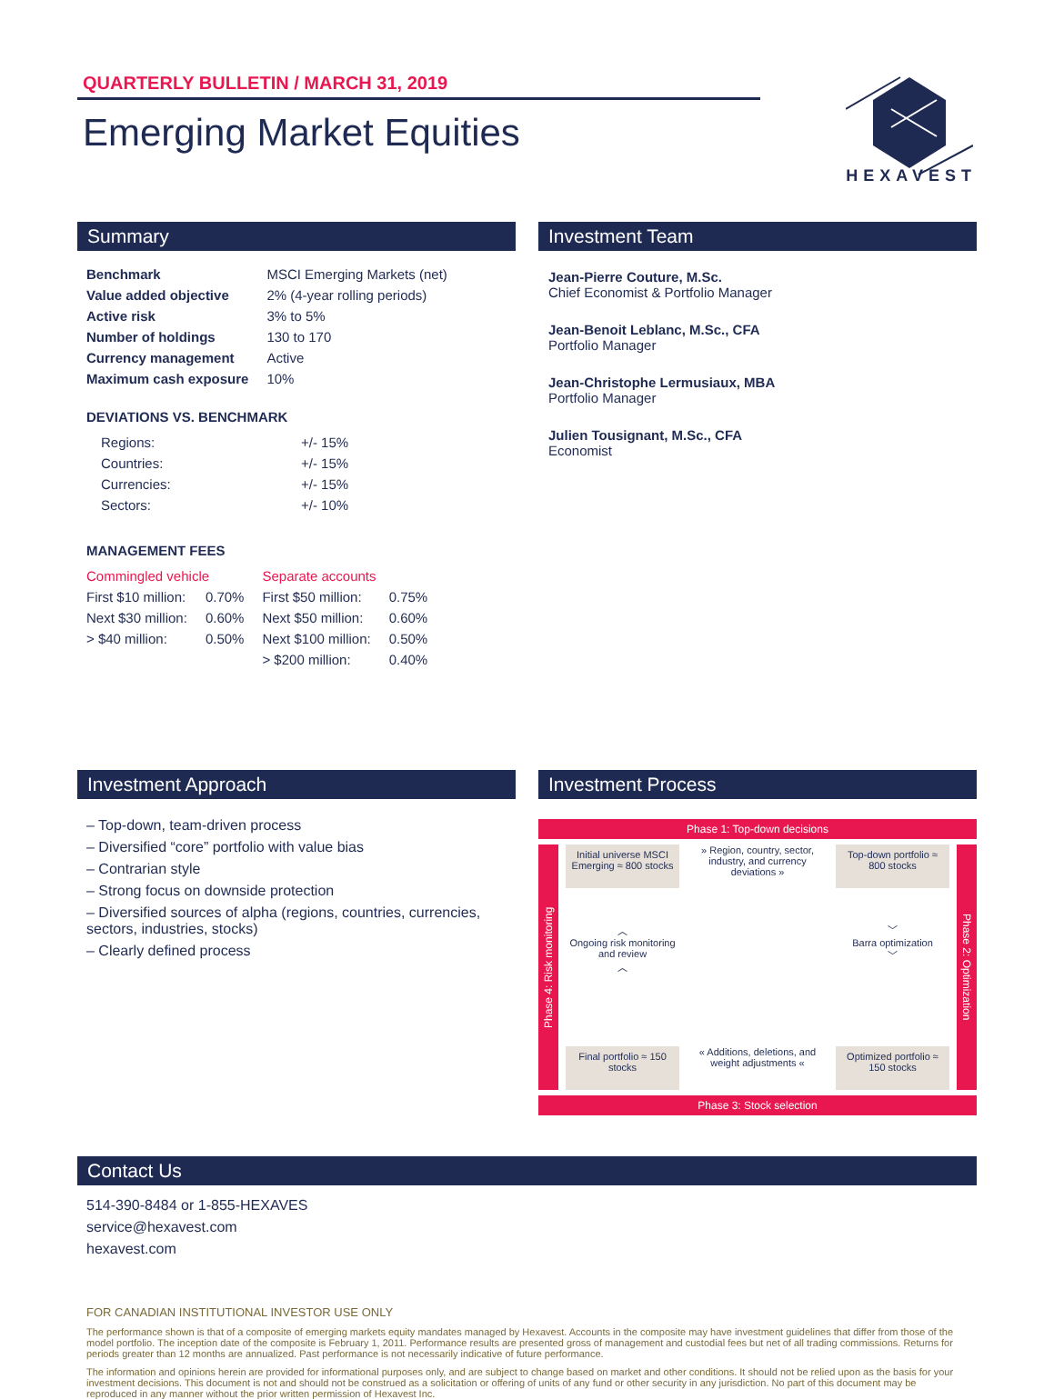QUARTERLY BULLETIN / MARCH 31, 2019
Emerging Market Equities
HEXAVEST
Summary
| Benchmark | MSCI Emerging Markets (net) |
| Value added objective | 2% (4-year rolling periods) |
| Active risk | 3% to 5% |
| Number of holdings | 130 to 170 |
| Currency management | Active |
| Maximum cash exposure | 10% |
DEVIATIONS VS. BENCHMARK
| Regions: | +/- 15% |
| Countries: | +/- 15% |
| Currencies: | +/- 15% |
| Sectors: | +/- 10% |
MANAGEMENT FEES
| Commingled vehicle | | Separate accounts | |
| First $10 million: | 0.70% | First $50 million: | 0.75% |
| Next $30 million: | 0.60% | Next $50 million: | 0.60% |
| > $40 million: | 0.50% | Next $100 million: | 0.50% |
| | | > $200 million: | 0.40% |
Investment Team
Jean-Pierre Couture, M.Sc.
Chief Economist & Portfolio Manager
Jean-Benoit Leblanc, M.Sc., CFA
Portfolio Manager
Jean-Christophe Lermusiaux, MBA
Portfolio Manager
Julien Tousignant, M.Sc., CFA
Economist
Investment Approach
– Top-down, team-driven process
– Diversified “core” portfolio with value bias
– Contrarian style
– Strong focus on downside protection
– Diversified sources of alpha (regions, countries, currencies, sectors, industries, stocks)
– Clearly defined process
Investment Process
Phase 1: Top-down decisions
Phase 4: Risk monitoring
Initial universe MSCI Emerging ≈ 800 stocks
» Region, country, sector, industry, and currency deviations »
Top-down portfolio ≈ 800 stocks
︿
Ongoing risk monitoring and review
︿
﹀
Barra optimization
﹀
Final portfolio ≈ 150 stocks
« Additions, deletions, and weight adjustments «
Optimized portfolio ≈ 150 stocks
Phase 2: Optimization
Phase 3: Stock selection
Contact Us
514-390-8484 or 1-855-HEXAVES
service@hexavest.com
hexavest.com
FOR CANADIAN INSTITUTIONAL INVESTOR USE ONLY
The performance shown is that of a composite of emerging markets equity mandates managed by Hexavest. Accounts in the composite may have investment guidelines that differ from those of the model portfolio. The inception date of the composite is February 1, 2011. Performance results are presented gross of management and custodial fees but net of all trading commissions. Returns for periods greater than 12 months are annualized. Past performance is not necessarily indicative of future performance.
The information and opinions herein are provided for informational purposes only, and are subject to change based on market and other conditions. It should not be relied upon as the basis for your investment decisions. This document is not and should not be construed as a solicitation or offering of units of any fund or other security in any jurisdiction. No part of this document may be reproduced in any manner without the prior written permission of Hexavest Inc.